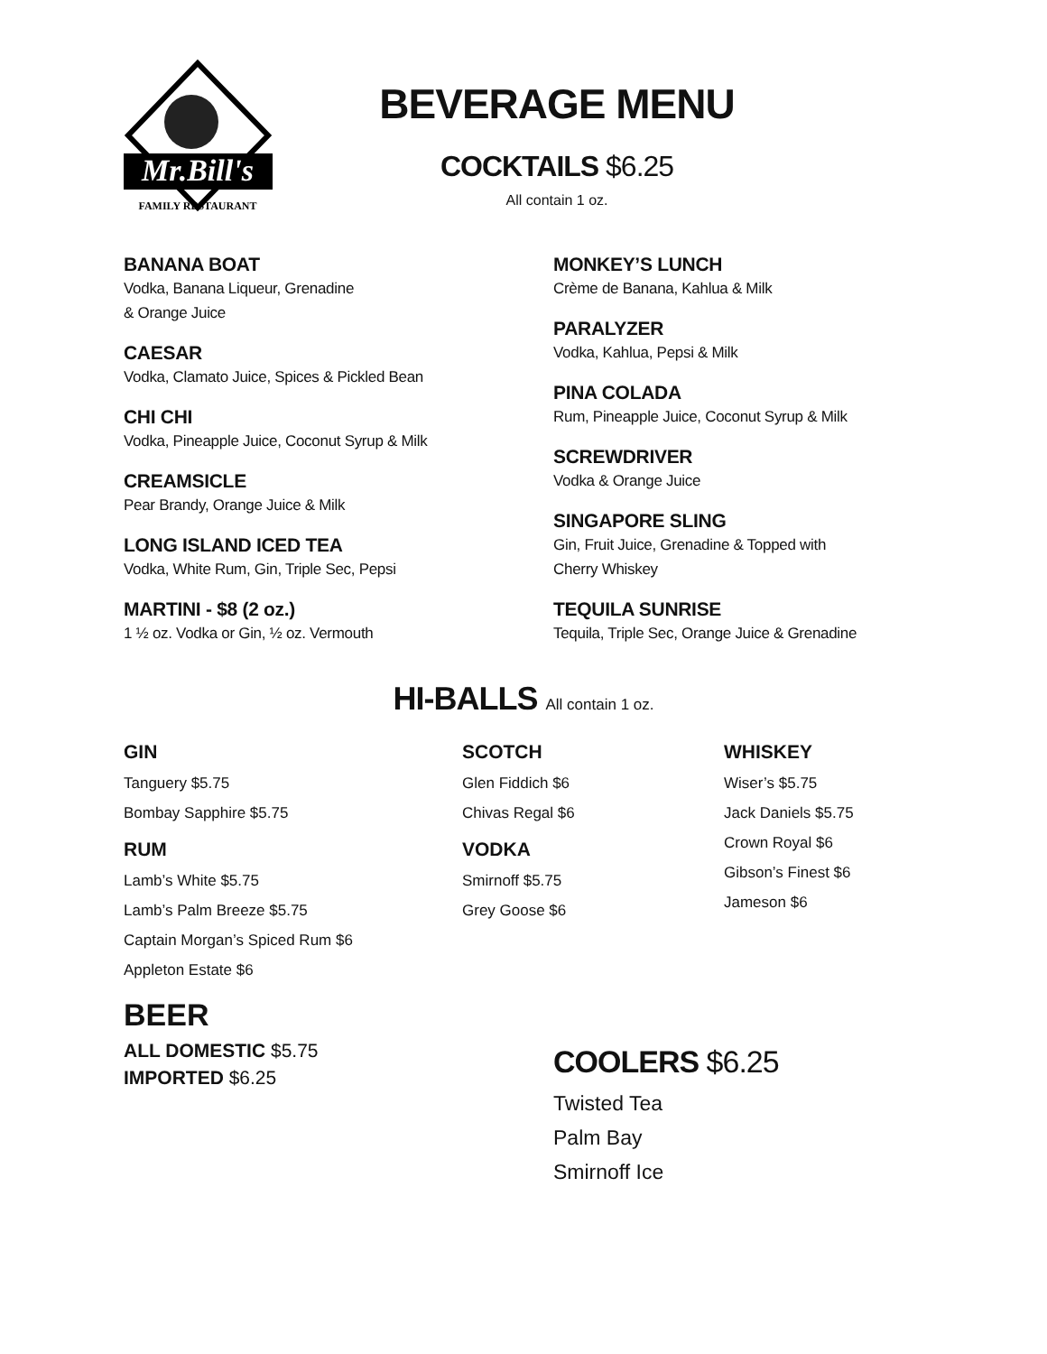Mr.Bill's
FAMILY RESTAURANT
BEVERAGE MENU
COCKTAILS $6.25
All contain 1 oz.
BANANA BOAT
Vodka, Banana Liqueur, Grenadine
& Orange Juice
CAESAR
Vodka, Clamato Juice, Spices & Pickled Bean
CHI CHI
Vodka, Pineapple Juice, Coconut Syrup & Milk
CREAMSICLE
Pear Brandy, Orange Juice & Milk
LONG ISLAND ICED TEA
Vodka, White Rum, Gin, Triple Sec, Pepsi
MARTINI - $8 (2 oz.)
1 ½ oz. Vodka or Gin, ½ oz. Vermouth
MONKEY’S LUNCH
Crème de Banana, Kahlua & Milk
PARALYZER
Vodka, Kahlua, Pepsi & Milk
PINA COLADA
Rum, Pineapple Juice, Coconut Syrup & Milk
SCREWDRIVER
Vodka & Orange Juice
SINGAPORE SLING
Gin, Fruit Juice, Grenadine & Topped with
Cherry Whiskey
TEQUILA SUNRISE
Tequila, Triple Sec, Orange Juice & Grenadine
HI-BALLS All contain 1 oz.
GIN
Tanguery $5.75
Bombay Sapphire $5.75
RUM
Lamb’s White $5.75
Lamb’s Palm Breeze $5.75
Captain Morgan’s Spiced Rum $6
Appleton Estate $6
SCOTCH
Glen Fiddich $6
Chivas Regal $6
VODKA
Smirnoff $5.75
Grey Goose $6
WHISKEY
Wiser’s $5.75
Jack Daniels $5.75
Crown Royal $6
Gibson’s Finest $6
Jameson $6
BEER
ALL DOMESTIC $5.75
IMPORTED $6.25
COOLERS $6.25
Twisted Tea
Palm Bay
Smirnoff Ice